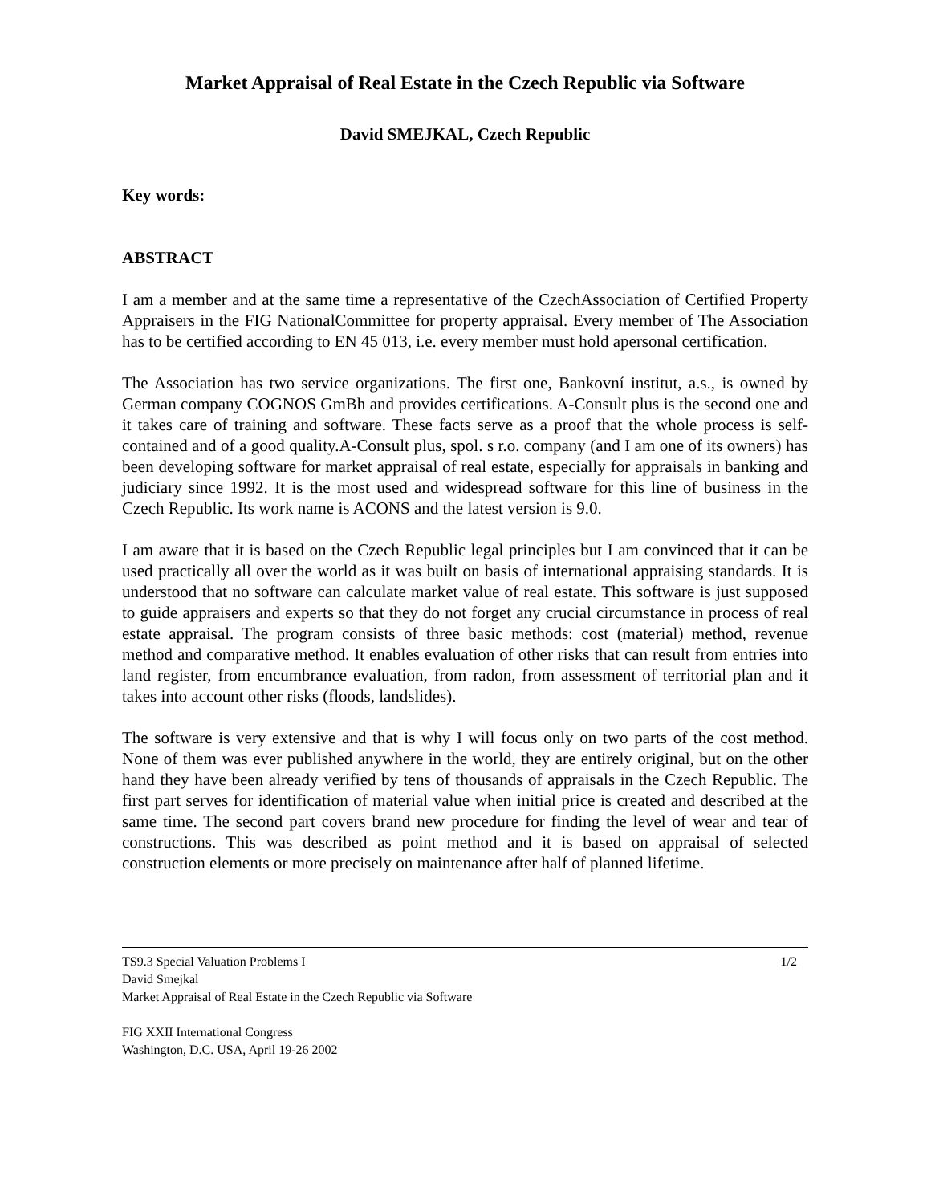Market Appraisal of Real Estate in the Czech Republic via Software
David SMEJKAL, Czech Republic
Key words:
ABSTRACT
I am a member and at the same time a representative of the CzechAssociation of Certified Property Appraisers in the FIG NationalCommittee for property appraisal. Every member of The Association has to be certified according to EN 45 013, i.e. every member must hold apersonal certification.
The Association has two service organizations. The first one, Bankovní institut, a.s., is owned by German company COGNOS GmBh and provides certifications. A-Consult plus is the second one and it takes care of training and software. These facts serve as a proof that the whole process is self-contained and of a good quality.A-Consult plus, spol. s r.o. company (and I am one of its owners) has been developing software for market appraisal of real estate, especially for appraisals in banking and judiciary since 1992. It is the most used and widespread software for this line of business in the Czech Republic. Its work name is ACONS and the latest version is 9.0.
I am aware that it is based on the Czech Republic legal principles but I am convinced that it can be used practically all over the world as it was built on basis of international appraising standards. It is understood that no software can calculate market value of real estate. This software is just supposed to guide appraisers and experts so that they do not forget any crucial circumstance in process of real estate appraisal. The program consists of three basic methods: cost (material) method, revenue method and comparative method. It enables evaluation of other risks that can result from entries into land register, from encumbrance evaluation, from radon, from assessment of territorial plan and it takes into account other risks (floods, landslides).
The software is very extensive and that is why I will focus only on two parts of the cost method. None of them was ever published anywhere in the world, they are entirely original, but on the other hand they have been already verified by tens of thousands of appraisals in the Czech Republic. The first part serves for identification of material value when initial price is created and described at the same time. The second part covers brand new procedure for finding the level of wear and tear of constructions. This was described as point method and it is based on appraisal of selected construction elements or more precisely on maintenance after half of planned lifetime.
TS9.3 Special Valuation Problems I 1/2
David Smejkal
Market Appraisal of Real Estate in the Czech Republic via Software
FIG XXII International Congress
Washington, D.C. USA, April 19-26 2002